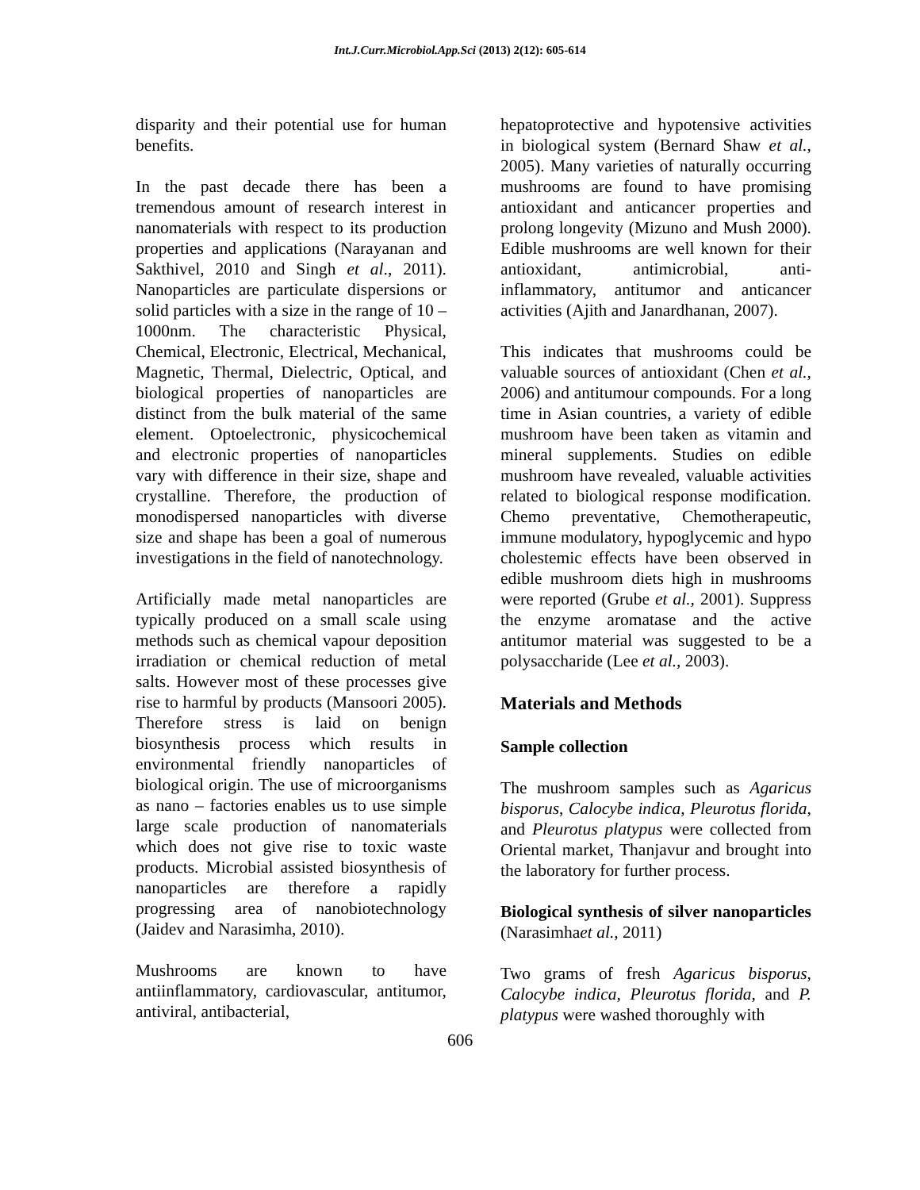Int.J.Curr.Microbiol.App.Sci (2013) 2(12): 605-614
disparity and their potential use for human benefits.
In the past decade there has been a tremendous amount of research interest in nanomaterials with respect to its production properties and applications (Narayanan and Sakthivel, 2010 and Singh et al., 2011). Nanoparticles are particulate dispersions or solid particles with a size in the range of 10 – 1000nm. The characteristic Physical, Chemical, Electronic, Electrical, Mechanical, Magnetic, Thermal, Dielectric, Optical, and biological properties of nanoparticles are distinct from the bulk material of the same element. Optoelectronic, physicochemical and electronic properties of nanoparticles vary with difference in their size, shape and crystalline. Therefore, the production of monodispersed nanoparticles with diverse size and shape has been a goal of numerous investigations in the field of nanotechnology.
Artificially made metal nanoparticles are typically produced on a small scale using methods such as chemical vapour deposition irradiation or chemical reduction of metal salts. However most of these processes give rise to harmful by products (Mansoori 2005). Therefore stress is laid on benign biosynthesis process which results in environmental friendly nanoparticles of biological origin. The use of microorganisms as nano – factories enables us to use simple large scale production of nanomaterials which does not give rise to toxic waste products. Microbial assisted biosynthesis of nanoparticles are therefore a rapidly progressing area of nanobiotechnology (Jaidev and Narasimha, 2010).
Mushrooms are known to have antiinflammatory, cardiovascular, antitumor, antiviral, antibacterial,
hepatoprotective and hypotensive activities in biological system (Bernard Shaw et al., 2005). Many varieties of naturally occurring mushrooms are found to have promising antioxidant and anticancer properties and prolong longevity (Mizuno and Mush 2000). Edible mushrooms are well known for their antioxidant, antimicrobial, anti-inflammatory, antitumor and anticancer activities (Ajith and Janardhanan, 2007).
This indicates that mushrooms could be valuable sources of antioxidant (Chen et al., 2006) and antitumour compounds. For a long time in Asian countries, a variety of edible mushroom have been taken as vitamin and mineral supplements. Studies on edible mushroom have revealed, valuable activities related to biological response modification. Chemo preventative, Chemotherapeutic, immune modulatory, hypoglycemic and hypo cholestemic effects have been observed in edible mushroom diets high in mushrooms were reported (Grube et al., 2001). Suppress the enzyme aromatase and the active antitumor material was suggested to be a polysaccharide (Lee et al., 2003).
Materials and Methods
Sample collection
The mushroom samples such as Agaricus bisporus, Calocybe indica, Pleurotus florida, and Pleurotus platypus were collected from Oriental market, Thanjavur and brought into the laboratory for further process.
Biological synthesis of silver nanoparticles (Narasimhaet al., 2011)
Two grams of fresh Agaricus bisporus, Calocybe indica, Pleurotus florida, and P. platypus were washed thoroughly with
606